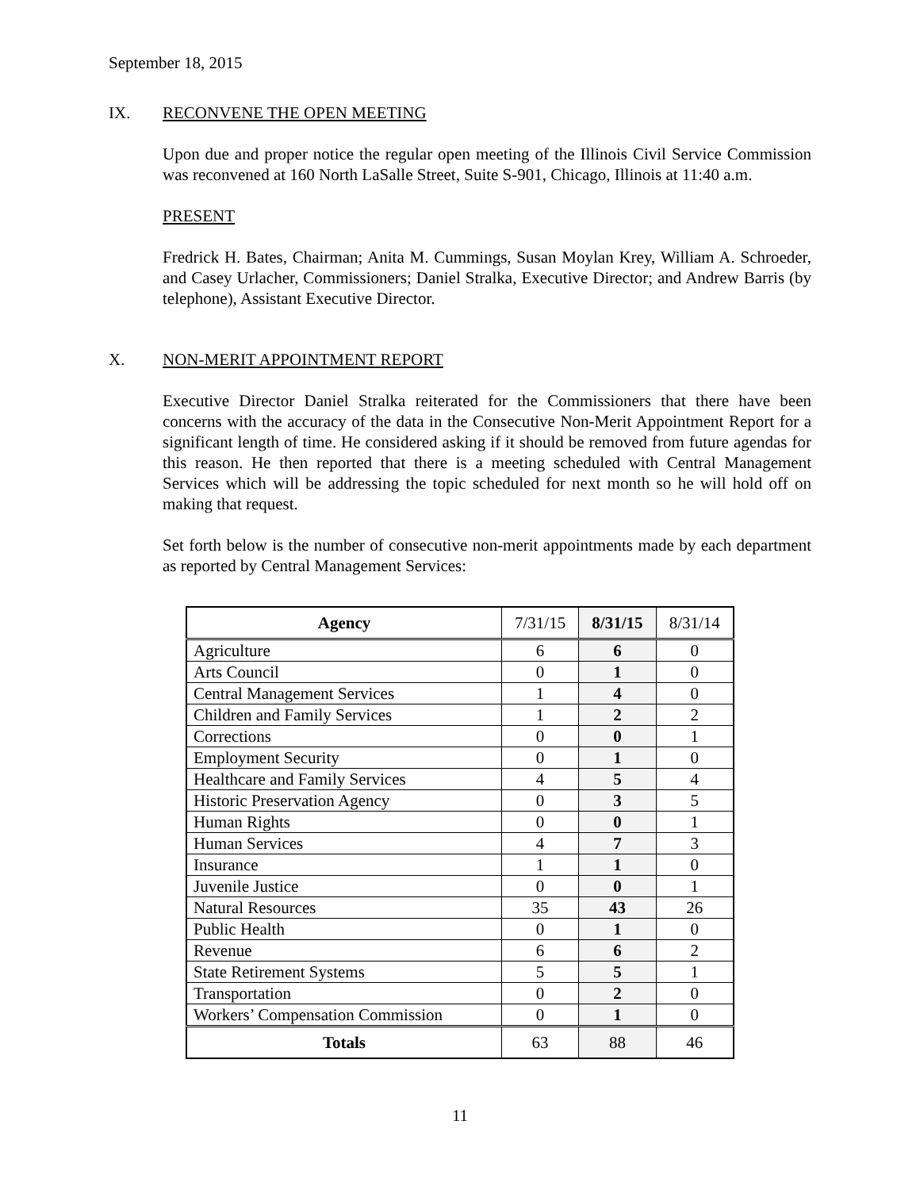September 18, 2015
IX. RECONVENE THE OPEN MEETING
Upon due and proper notice the regular open meeting of the Illinois Civil Service Commission was reconvened at 160 North LaSalle Street, Suite S-901, Chicago, Illinois at 11:40 a.m.
PRESENT
Fredrick H. Bates, Chairman; Anita M. Cummings, Susan Moylan Krey, William A. Schroeder, and Casey Urlacher, Commissioners; Daniel Stralka, Executive Director; and Andrew Barris (by telephone), Assistant Executive Director.
X. NON-MERIT APPOINTMENT REPORT
Executive Director Daniel Stralka reiterated for the Commissioners that there have been concerns with the accuracy of the data in the Consecutive Non-Merit Appointment Report for a significant length of time. He considered asking if it should be removed from future agendas for this reason. He then reported that there is a meeting scheduled with Central Management Services which will be addressing the topic scheduled for next month so he will hold off on making that request.
Set forth below is the number of consecutive non-merit appointments made by each department as reported by Central Management Services:
| Agency | 7/31/15 | 8/31/15 | 8/31/14 |
| --- | --- | --- | --- |
| Agriculture | 6 | 6 | 0 |
| Arts Council | 0 | 1 | 0 |
| Central Management Services | 1 | 4 | 0 |
| Children and Family Services | 1 | 2 | 2 |
| Corrections | 0 | 0 | 1 |
| Employment Security | 0 | 1 | 0 |
| Healthcare and Family Services | 4 | 5 | 4 |
| Historic Preservation Agency | 0 | 3 | 5 |
| Human Rights | 0 | 0 | 1 |
| Human Services | 4 | 7 | 3 |
| Insurance | 1 | 1 | 0 |
| Juvenile Justice | 0 | 0 | 1 |
| Natural Resources | 35 | 43 | 26 |
| Public Health | 0 | 1 | 0 |
| Revenue | 6 | 6 | 2 |
| State Retirement Systems | 5 | 5 | 1 |
| Transportation | 0 | 2 | 0 |
| Workers’ Compensation Commission | 0 | 1 | 0 |
| Totals | 63 | 88 | 46 |
11